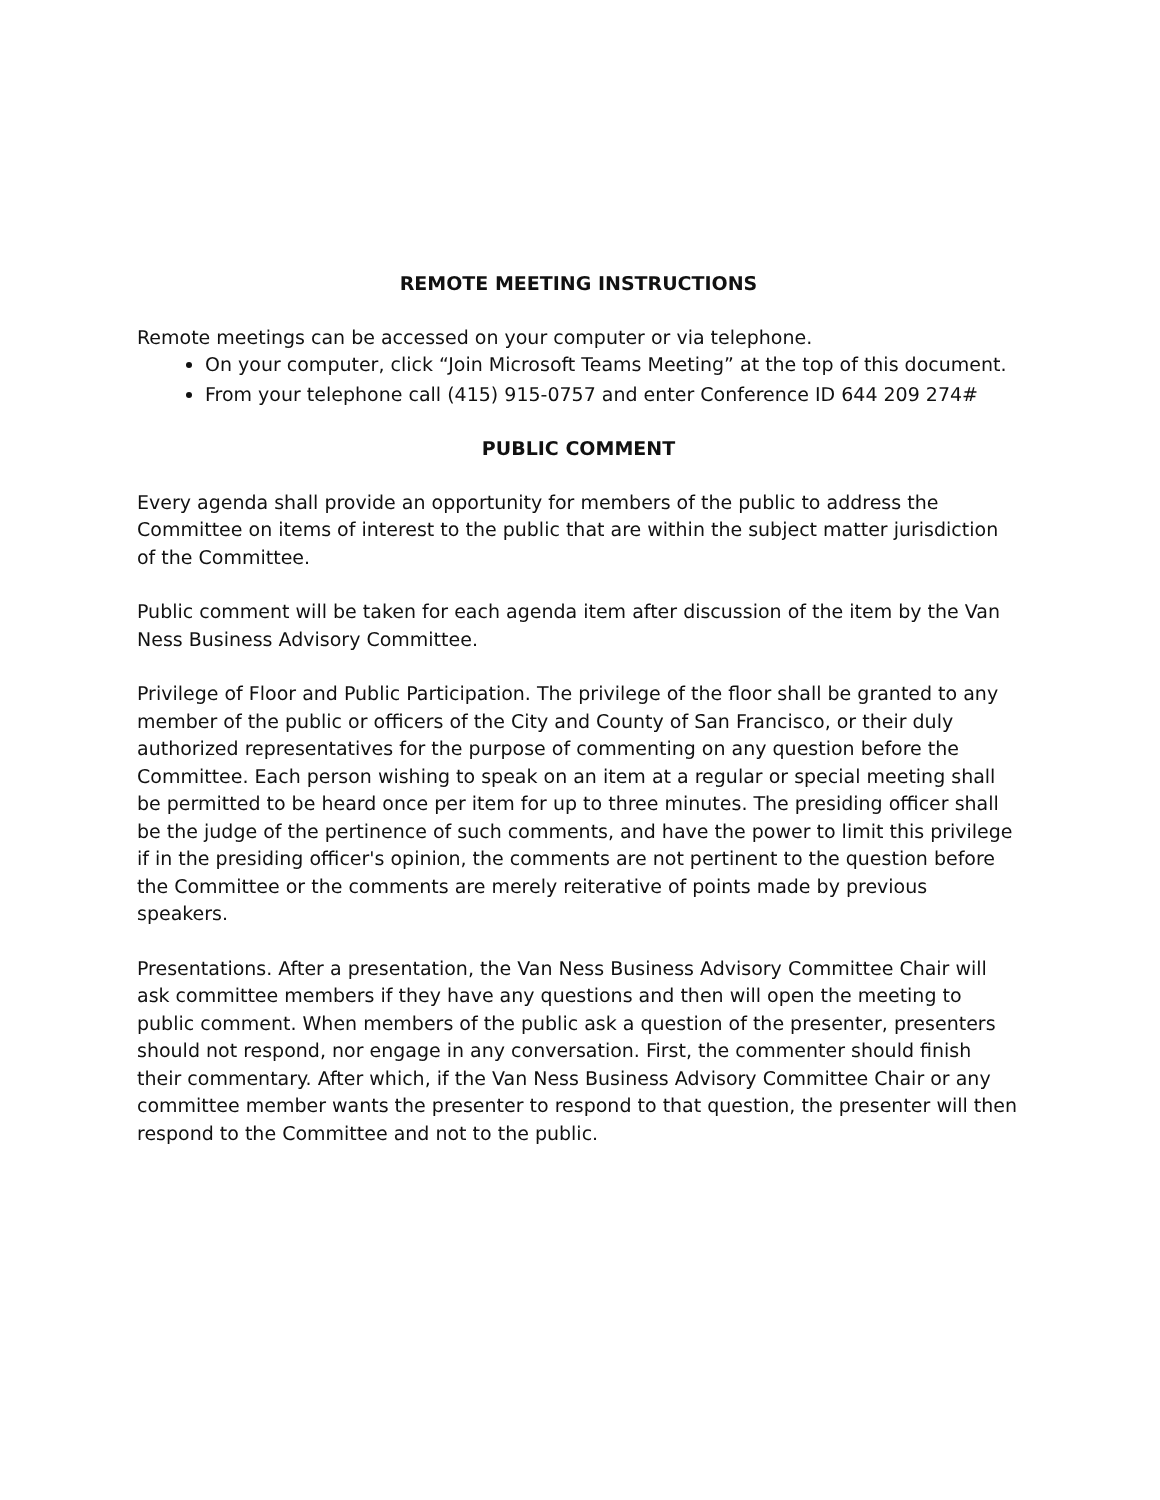REMOTE MEETING INSTRUCTIONS
Remote meetings can be accessed on your computer or via telephone.
On your computer, click “Join Microsoft Teams Meeting” at the top of this document.
From your telephone call (415) 915-0757 and enter Conference ID 644 209 274#
PUBLIC COMMENT
Every agenda shall provide an opportunity for members of the public to address the Committee on items of interest to the public that are within the subject matter jurisdiction of the Committee.
Public comment will be taken for each agenda item after discussion of the item by the Van Ness Business Advisory Committee.
Privilege of Floor and Public Participation. The privilege of the floor shall be granted to any member of the public or officers of the City and County of San Francisco, or their duly authorized representatives for the purpose of commenting on any question before the Committee. Each person wishing to speak on an item at a regular or special meeting shall be permitted to be heard once per item for up to three minutes. The presiding officer shall be the judge of the pertinence of such comments, and have the power to limit this privilege if in the presiding officer's opinion, the comments are not pertinent to the question before the Committee or the comments are merely reiterative of points made by previous speakers.
Presentations. After a presentation, the Van Ness Business Advisory Committee Chair will ask committee members if they have any questions and then will open the meeting to public comment. When members of the public ask a question of the presenter, presenters should not respond, nor engage in any conversation. First, the commenter should finish their commentary. After which, if the Van Ness Business Advisory Committee Chair or any committee member wants the presenter to respond to that question, the presenter will then respond to the Committee and not to the public.